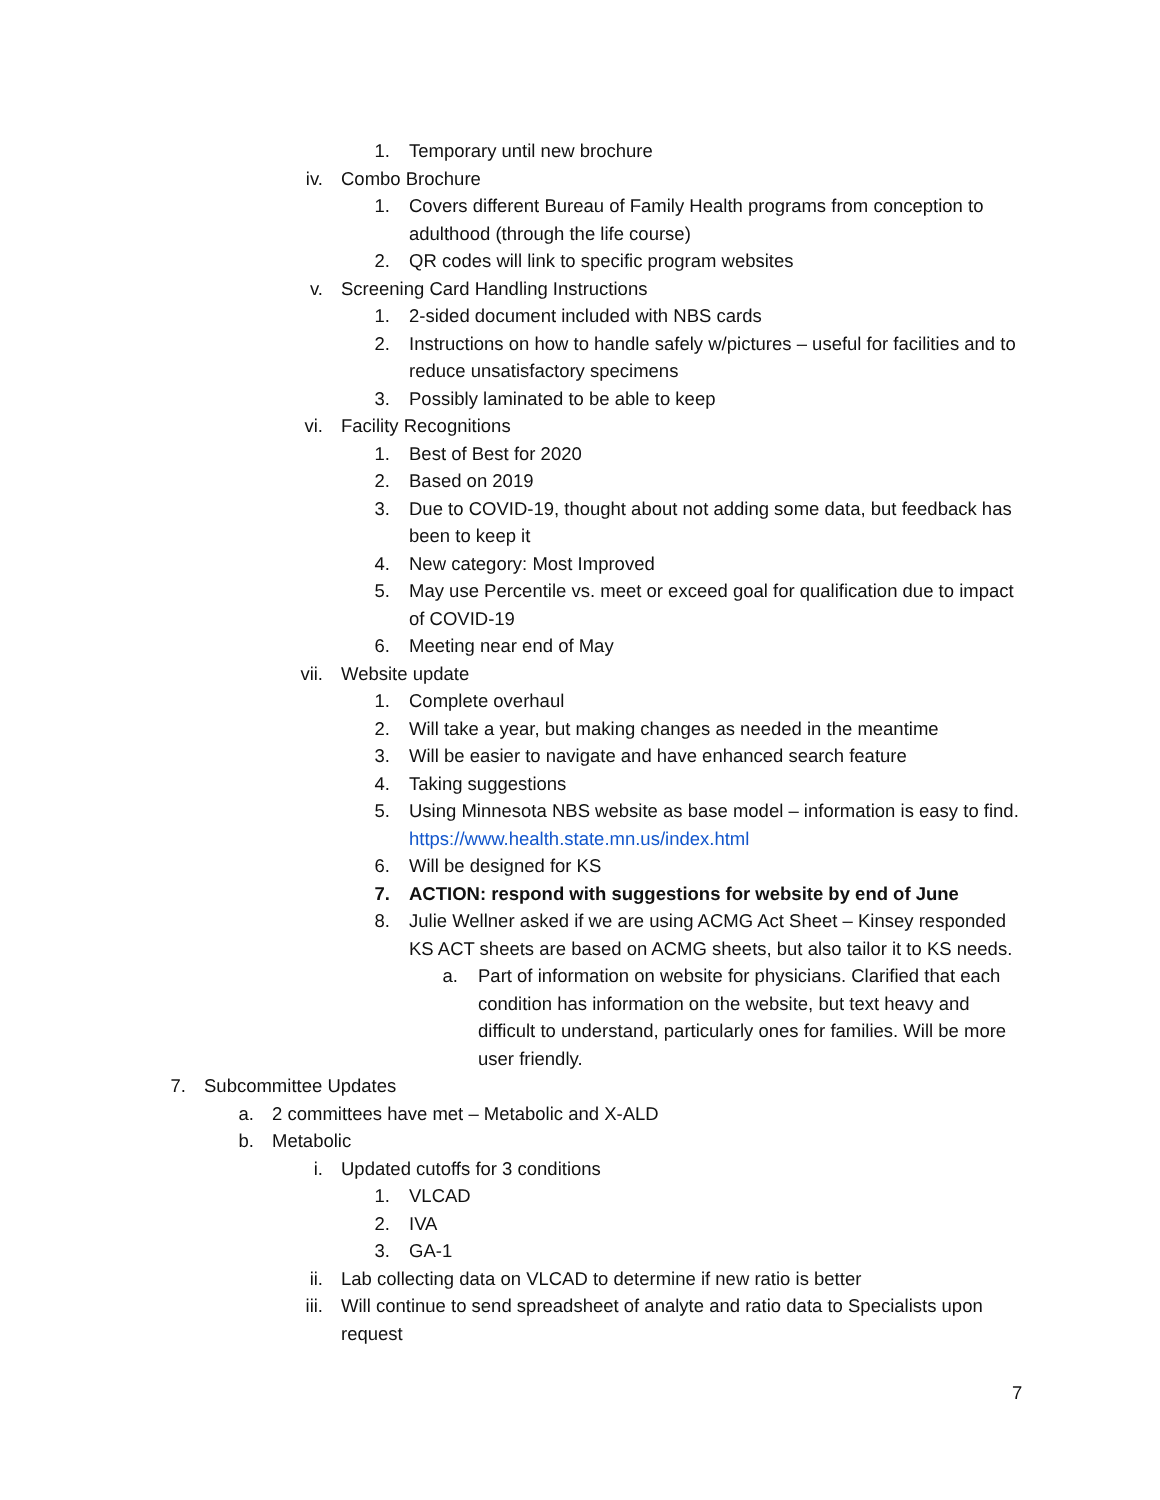1. Temporary until new brochure
iv. Combo Brochure
1. Covers different Bureau of Family Health programs from conception to adulthood (through the life course)
2. QR codes will link to specific program websites
v. Screening Card Handling Instructions
1. 2-sided document included with NBS cards
2. Instructions on how to handle safely w/pictures – useful for facilities and to reduce unsatisfactory specimens
3. Possibly laminated to be able to keep
vi. Facility Recognitions
1. Best of Best for 2020
2. Based on 2019
3. Due to COVID-19, thought about not adding some data, but feedback has been to keep it
4. New category: Most Improved
5. May use Percentile vs. meet or exceed goal for qualification due to impact of COVID-19
6. Meeting near end of May
vii. Website update
1. Complete overhaul
2. Will take a year, but making changes as needed in the meantime
3. Will be easier to navigate and have enhanced search feature
4. Taking suggestions
5. Using Minnesota NBS website as base model – information is easy to find. https://www.health.state.mn.us/index.html
6. Will be designed for KS
7. ACTION: respond with suggestions for website by end of June
8. Julie Wellner asked if we are using ACMG Act Sheet – Kinsey responded KS ACT sheets are based on ACMG sheets, but also tailor it to KS needs.
a. Part of information on website for physicians. Clarified that each condition has information on the website, but text heavy and difficult to understand, particularly ones for families. Will be more user friendly.
7. Subcommittee Updates
a. 2 committees have met – Metabolic and X-ALD
b. Metabolic
i. Updated cutoffs for 3 conditions
1. VLCAD
2. IVA
3. GA-1
ii. Lab collecting data on VLCAD to determine if new ratio is better
iii. Will continue to send spreadsheet of analyte and ratio data to Specialists upon request
7